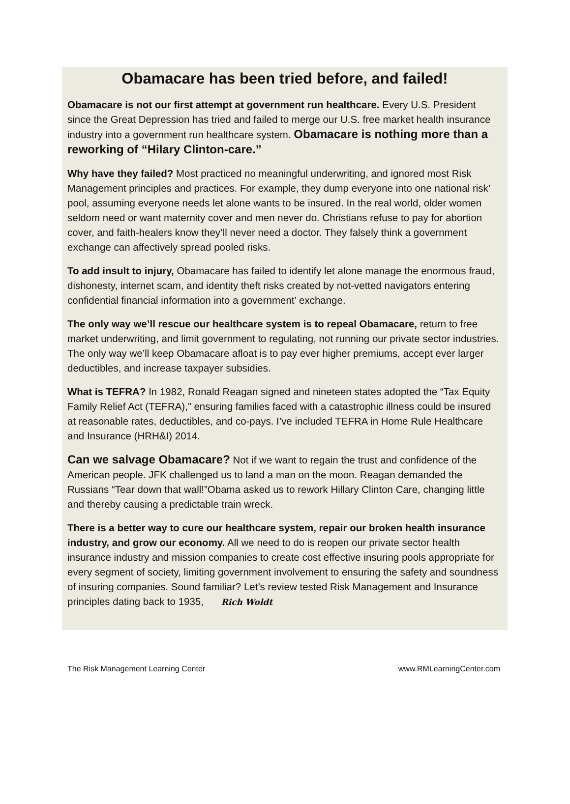Obamacare has been tried before, and failed!
Obamacare is not our first attempt at government run healthcare. Every U.S. President since the Great Depression has tried and failed to merge our U.S. free market health insurance industry into a government run healthcare system. Obamacare is nothing more than a reworking of “Hilary Clinton-care.”
Why have they failed? Most practiced no meaningful underwriting, and ignored most Risk Management principles and practices. For example, they dump everyone into one national risk’ pool, assuming everyone needs let alone wants to be insured. In the real world, older women seldom need or want maternity cover and men never do. Christians refuse to pay for abortion cover, and faith-healers know they’ll never need a doctor. They falsely think a government exchange can affectively spread pooled risks.
To add insult to injury, Obamacare has failed to identify let alone manage the enormous fraud, dishonesty, internet scam, and identity theft risks created by not-vetted navigators entering confidential financial information into a government’ exchange.
The only way we’ll rescue our healthcare system is to repeal Obamacare, return to free market underwriting, and limit government to regulating, not running our private sector industries. The only way we’ll keep Obamacare afloat is to pay ever higher premiums, accept ever larger deductibles, and increase taxpayer subsidies.
What is TEFRA? In 1982, Ronald Reagan signed and nineteen states adopted the “Tax Equity Family Relief Act (TEFRA),” ensuring families faced with a catastrophic illness could be insured at reasonable rates, deductibles, and co-pays. I’ve included TEFRA in Home Rule Healthcare and Insurance (HRH&I) 2014.
Can we salvage Obamacare? Not if we want to regain the trust and confidence of the American people. JFK challenged us to land a man on the moon. Reagan demanded the Russians “Tear down that wall!”Obama asked us to rework Hillary Clinton Care, changing little and thereby causing a predictable train wreck.
There is a better way to cure our healthcare system, repair our broken health insurance industry, and grow our economy. All we need to do is reopen our private sector health insurance industry and mission companies to create cost effective insuring pools appropriate for every segment of society, limiting government involvement to ensuring the safety and soundness of insuring companies. Sound familiar? Let’s review tested Risk Management and Insurance principles dating back to 1935, Rich Woldt
The Risk Management Learning Center www.RMLearningCenter.com